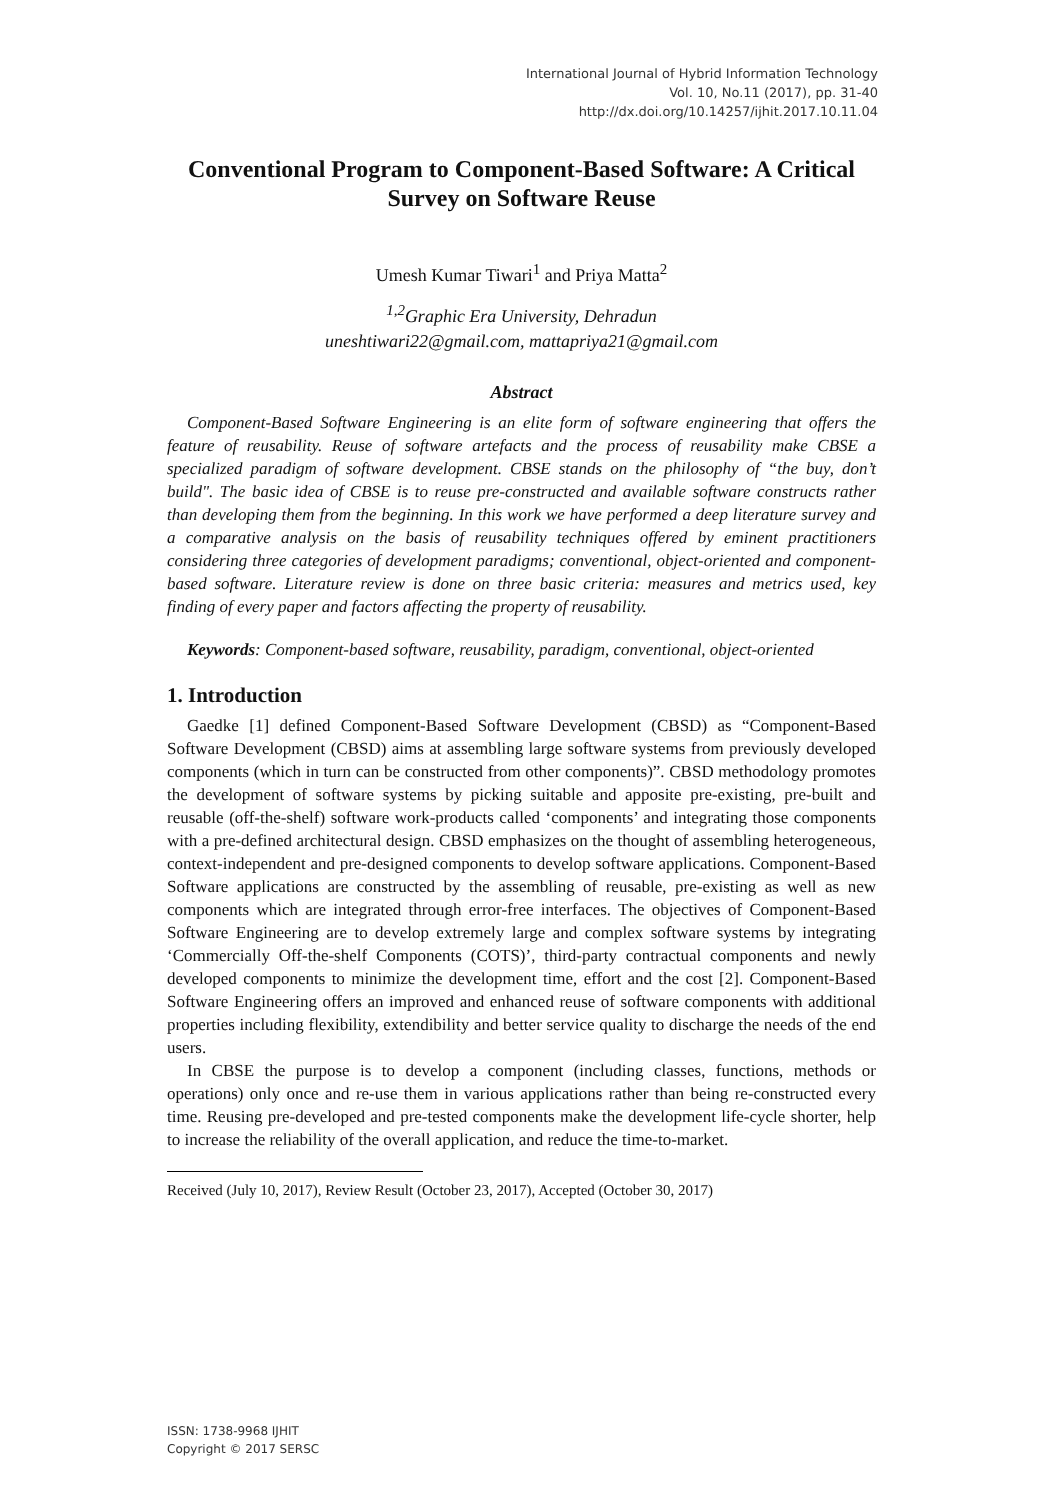International Journal of Hybrid Information Technology
Vol. 10, No.11 (2017), pp. 31-40
http://dx.doi.org/10.14257/ijhit.2017.10.11.04
Conventional Program to Component-Based Software: A Critical Survey on Software Reuse
Umesh Kumar Tiwari<sup>1</sup> and Priya Matta<sup>2</sup>
<sup>1,2</sup>Graphic Era University, Dehradun
uneshtiwari22@gmail.com, mattapriya21@gmail.com
Abstract
Component-Based Software Engineering is an elite form of software engineering that offers the feature of reusability. Reuse of software artefacts and the process of reusability make CBSE a specialized paradigm of software development. CBSE stands on the philosophy of “the buy, don’t build". The basic idea of CBSE is to reuse pre-constructed and available software constructs rather than developing them from the beginning. In this work we have performed a deep literature survey and a comparative analysis on the basis of reusability techniques offered by eminent practitioners considering three categories of development paradigms; conventional, object-oriented and component-based software. Literature review is done on three basic criteria: measures and metrics used, key finding of every paper and factors affecting the property of reusability.
Keywords: Component-based software, reusability, paradigm, conventional, object-oriented
1. Introduction
Gaedke [1] defined Component-Based Software Development (CBSD) as “Component-Based Software Development (CBSD) aims at assembling large software systems from previously developed components (which in turn can be constructed from other components)”. CBSD methodology promotes the development of software systems by picking suitable and apposite pre-existing, pre-built and reusable (off-the-shelf) software work-products called ‘components’ and integrating those components with a pre-defined architectural design. CBSD emphasizes on the thought of assembling heterogeneous, context-independent and pre-designed components to develop software applications. Component-Based Software applications are constructed by the assembling of reusable, pre-existing as well as new components which are integrated through error-free interfaces. The objectives of Component-Based Software Engineering are to develop extremely large and complex software systems by integrating ‘Commercially Off-the-shelf Components (COTS)’, third-party contractual components and newly developed components to minimize the development time, effort and the cost [2]. Component-Based Software Engineering offers an improved and enhanced reuse of software components with additional properties including flexibility, extendibility and better service quality to discharge the needs of the end users.
In CBSE the purpose is to develop a component (including classes, functions, methods or operations) only once and re-use them in various applications rather than being re-constructed every time. Reusing pre-developed and pre-tested components make the development life-cycle shorter, help to increase the reliability of the overall application, and reduce the time-to-market.
Received (July 10, 2017), Review Result (October 23, 2017), Accepted (October 30, 2017)
ISSN: 1738-9968 IJHIT
Copyright © 2017 SERSC